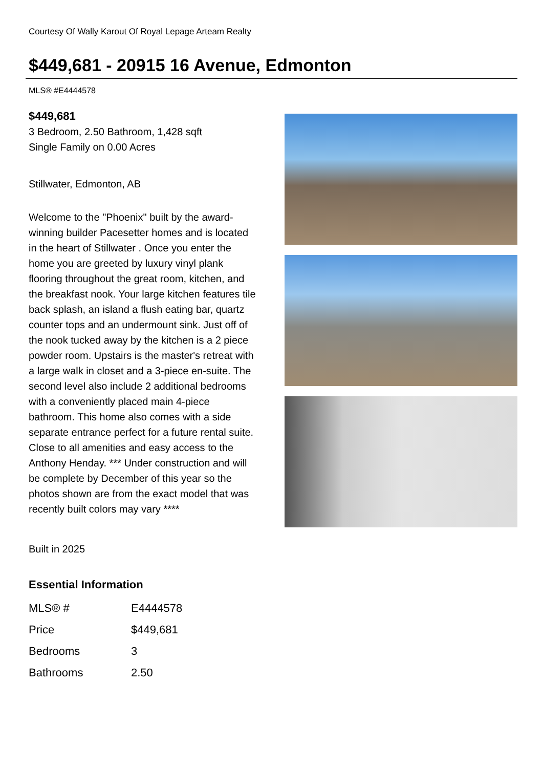Courtesy Of Wally Karout Of Royal Lepage Arteam Realty
$449,681 - 20915 16 Avenue, Edmonton
MLS® #E4444578
$449,681
3 Bedroom, 2.50 Bathroom, 1,428 sqft
Single Family on 0.00 Acres
Stillwater, Edmonton, AB
Welcome to the "Phoenix" built by the award-winning builder Pacesetter homes and is located in the heart of Stillwater . Once you enter the home you are greeted by luxury vinyl plank flooring throughout the great room, kitchen, and the breakfast nook. Your large kitchen features tile back splash, an island a flush eating bar, quartz counter tops and an undermount sink. Just off of the nook tucked away by the kitchen is a 2 piece powder room. Upstairs is the master's retreat with a large walk in closet and a 3-piece en-suite. The second level also include 2 additional bedrooms with a conveniently placed main 4-piece bathroom. This home also comes with a side separate entrance perfect for a future rental suite. Close to all amenities and easy access to the Anthony Henday. *** Under construction and will be complete by December of this year so the photos shown are from the exact model that was recently built colors may vary ****
Built in 2025
Essential Information
| MLS® # | E4444578 |
| Price | $449,681 |
| Bedrooms | 3 |
| Bathrooms | 2.50 |